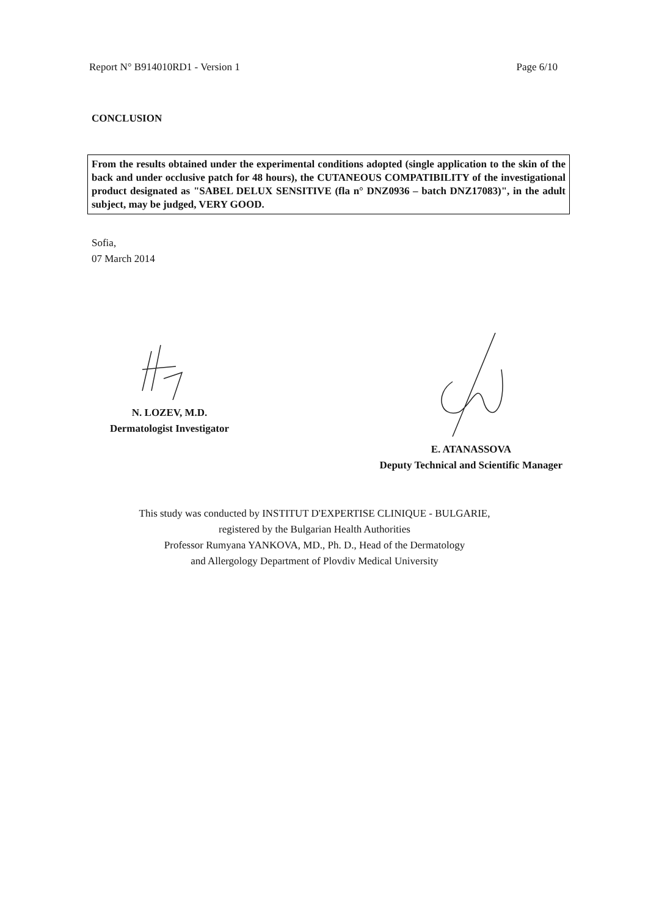Report N° B914010RD1 - Version 1 Page 6/10
CONCLUSION
From the results obtained under the experimental conditions adopted (single application to the skin of the back and under occlusive patch for 48 hours), the CUTANEOUS COMPATIBILITY of the investigational product designated as "SABEL DELUX SENSITIVE (fla n° DNZ0936 – batch DNZ17083)", in the adult subject, may be judged, VERY GOOD.
Sofia,
07 March 2014
N. LOZEV, M.D.
Dermatologist Investigator
E. ATANASSOVA
Deputy Technical and Scientific Manager
This study was conducted by INSTITUT D'EXPERTISE CLINIQUE - BULGARIE,
registered by the Bulgarian Health Authorities
Professor Rumyana YANKOVA, MD., Ph. D., Head of the Dermatology
and Allergology Department of Plovdiv Medical University